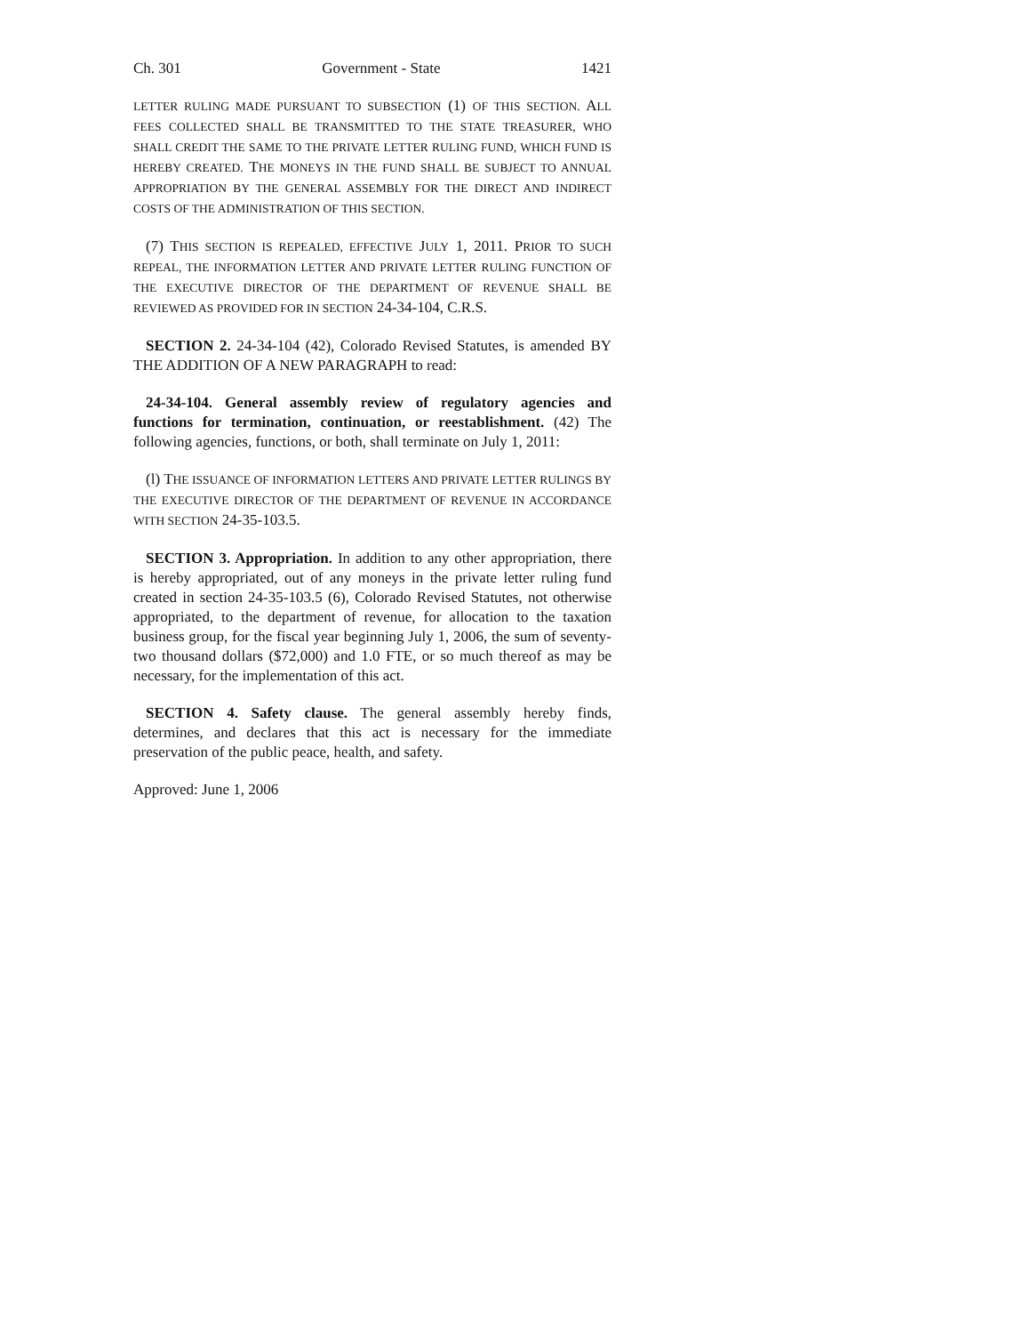Ch. 301 Government - State 1421
LETTER RULING MADE PURSUANT TO SUBSECTION (1) OF THIS SECTION. ALL FEES COLLECTED SHALL BE TRANSMITTED TO THE STATE TREASURER, WHO SHALL CREDIT THE SAME TO THE PRIVATE LETTER RULING FUND, WHICH FUND IS HEREBY CREATED. THE MONEYS IN THE FUND SHALL BE SUBJECT TO ANNUAL APPROPRIATION BY THE GENERAL ASSEMBLY FOR THE DIRECT AND INDIRECT COSTS OF THE ADMINISTRATION OF THIS SECTION.
(7) THIS SECTION IS REPEALED, EFFECTIVE JULY 1, 2011. PRIOR TO SUCH REPEAL, THE INFORMATION LETTER AND PRIVATE LETTER RULING FUNCTION OF THE EXECUTIVE DIRECTOR OF THE DEPARTMENT OF REVENUE SHALL BE REVIEWED AS PROVIDED FOR IN SECTION 24-34-104, C.R.S.
SECTION 2. 24-34-104 (42), Colorado Revised Statutes, is amended BY THE ADDITION OF A NEW PARAGRAPH to read:
24-34-104. General assembly review of regulatory agencies and functions for termination, continuation, or reestablishment. (42) The following agencies, functions, or both, shall terminate on July 1, 2011:
(l) THE ISSUANCE OF INFORMATION LETTERS AND PRIVATE LETTER RULINGS BY THE EXECUTIVE DIRECTOR OF THE DEPARTMENT OF REVENUE IN ACCORDANCE WITH SECTION 24-35-103.5.
SECTION 3. Appropriation. In addition to any other appropriation, there is hereby appropriated, out of any moneys in the private letter ruling fund created in section 24-35-103.5 (6), Colorado Revised Statutes, not otherwise appropriated, to the department of revenue, for allocation to the taxation business group, for the fiscal year beginning July 1, 2006, the sum of seventy-two thousand dollars ($72,000) and 1.0 FTE, or so much thereof as may be necessary, for the implementation of this act.
SECTION 4. Safety clause. The general assembly hereby finds, determines, and declares that this act is necessary for the immediate preservation of the public peace, health, and safety.
Approved: June 1, 2006